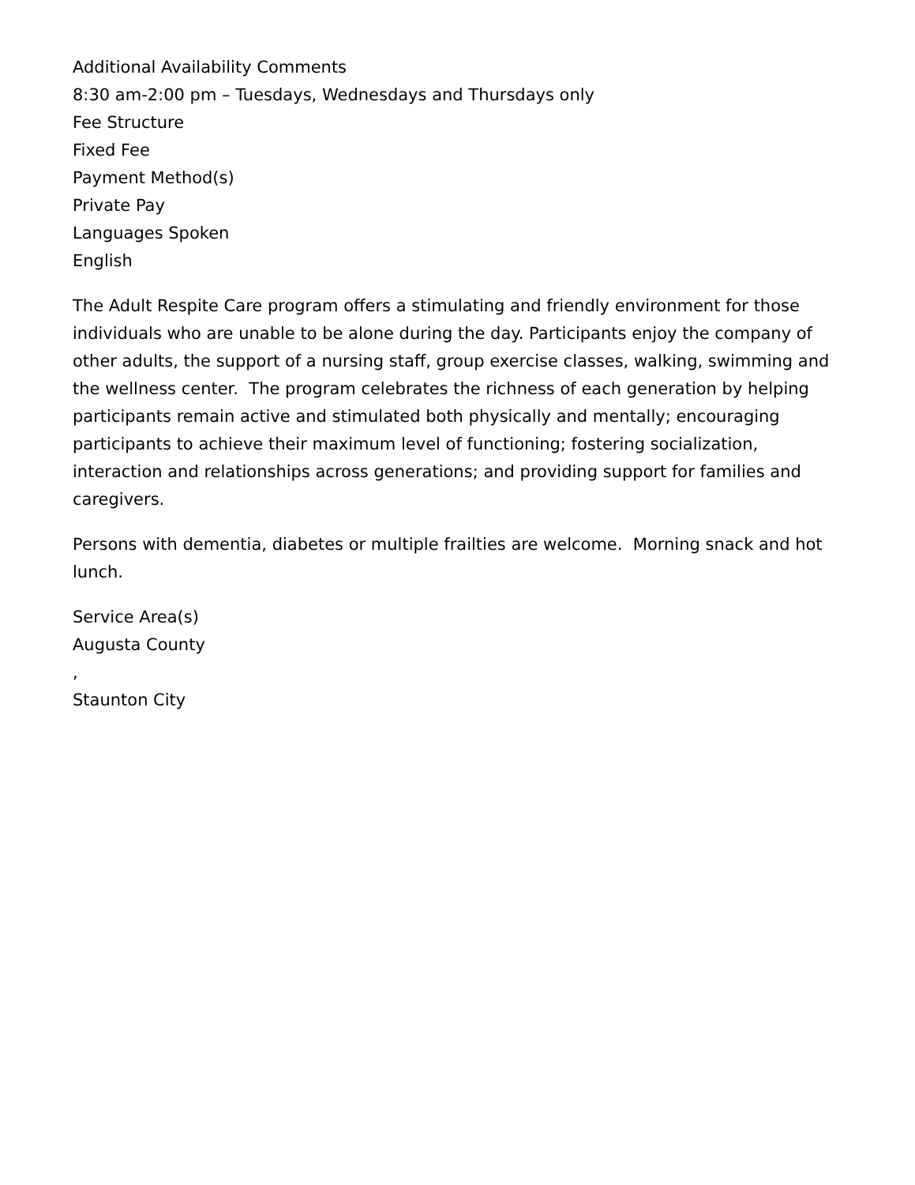Additional Availability Comments
8:30 am-2:00 pm – Tuesdays, Wednesdays and Thursdays only
Fee Structure
Fixed Fee
Payment Method(s)
Private Pay
Languages Spoken
English
The Adult Respite Care program offers a stimulating and friendly environment for those individuals who are unable to be alone during the day. Participants enjoy the company of other adults, the support of a nursing staff, group exercise classes, walking, swimming and the wellness center. The program celebrates the richness of each generation by helping participants remain active and stimulated both physically and mentally; encouraging participants to achieve their maximum level of functioning; fostering socialization, interaction and relationships across generations; and providing support for families and caregivers.
Persons with dementia, diabetes or multiple frailties are welcome. Morning snack and hot lunch.
Service Area(s)
Augusta County
,
Staunton City